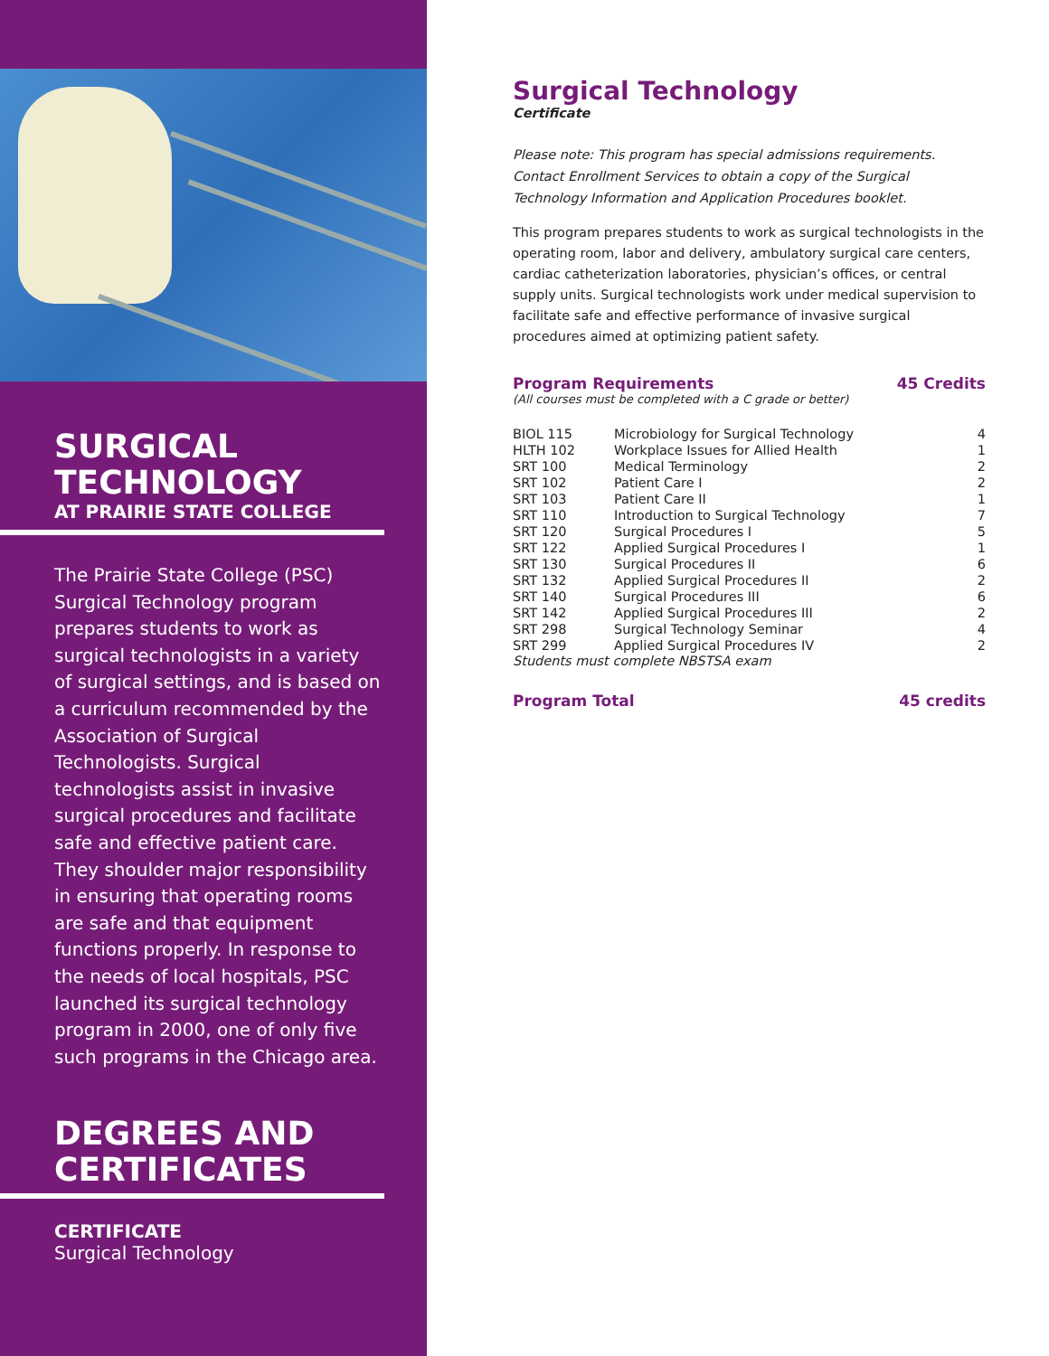SURGICAL
TECHNOLOGY
AT PRAIRIE STATE COLLEGE
The Prairie State College (PSC) Surgical Technology program prepares students to work as surgical technologists in a variety of surgical settings, and is based on a curriculum recommended by the Association of Surgical Technologists. Surgical technologists assist in invasive surgical procedures and facilitate safe and effective patient care. They shoulder major responsibility in ensuring that operating rooms are safe and that equipment functions properly. In response to the needs of local hospitals, PSC launched its surgical technology program in 2000, one of only five such programs in the Chicago area.
DEGREES AND
CERTIFICATES
CERTIFICATE
Surgical Technology
Surgical Technology
Certificate
Please note: This program has special admissions requirements. Contact Enrollment Services to obtain a copy of the Surgical Technology Information and Application Procedures booklet.
This program prepares students to work as surgical technologists in the operating room, labor and delivery, ambulatory surgical care centers, cardiac catheterization laboratories, physician’s offices, or central supply units. Surgical technologists work under medical supervision to facilitate safe and effective performance of invasive surgical procedures aimed at optimizing patient safety.
Program Requirements 45 Credits
(All courses must be completed with a C grade or better)
| BIOL 115 | Microbiology for Surgical Technology | 4 |
| HLTH 102 | Workplace Issues for Allied Health | 1 |
| SRT 100 | Medical Terminology | 2 |
| SRT 102 | Patient Care I | 2 |
| SRT 103 | Patient Care II | 1 |
| SRT 110 | Introduction to Surgical Technology | 7 |
| SRT 120 | Surgical Procedures I | 5 |
| SRT 122 | Applied Surgical Procedures I | 1 |
| SRT 130 | Surgical Procedures II | 6 |
| SRT 132 | Applied Surgical Procedures II | 2 |
| SRT 140 | Surgical Procedures III | 6 |
| SRT 142 | Applied Surgical Procedures III | 2 |
| SRT 298 | Surgical Technology Seminar | 4 |
| SRT 299 | Applied Surgical Procedures IV | 2 |
Students must complete NBSTSA exam
Program Total 45 credits